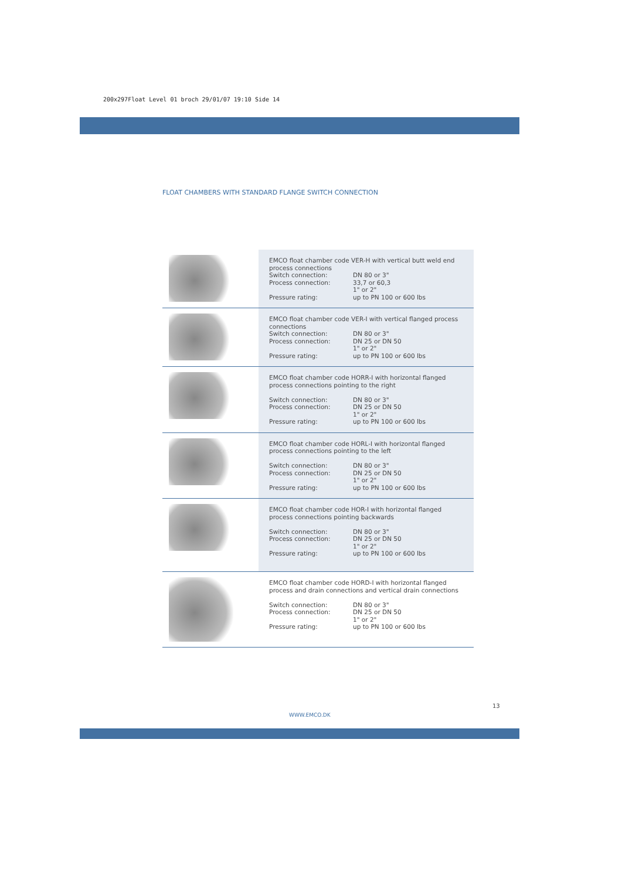200x297Float Level 01 broch 29/01/07 19:10 Side 14
FLOAT CHAMBERS WITH STANDARD FLANGE SWITCH CONNECTION
| | EMCO float chamber code VER-H with vertical butt weld end process connections Switch connection: DN 80 or 3" Process connection: 33,7 or 60,3 1" or 2" Pressure rating: up to PN 100 or 600 lbs |
| | EMCO float chamber code VER-I with vertical flanged process connections Switch connection: DN 80 or 3" Process connection: DN 25 or DN 50 1" or 2" Pressure rating: up to PN 100 or 600 lbs |
| | EMCO float chamber code HORR-I with horizontal flanged process connections pointing to the right Switch connection: DN 80 or 3" Process connection: DN 25 or DN 50 1" or 2" Pressure rating: up to PN 100 or 600 lbs |
| | EMCO float chamber code HORL-I with horizontal flanged process connections pointing to the left Switch connection: DN 80 or 3" Process connection: DN 25 or DN 50 1" or 2" Pressure rating: up to PN 100 or 600 lbs |
| | EMCO float chamber code HOR-I with horizontal flanged process connections pointing backwards Switch connection: DN 80 or 3" Process connection: DN 25 or DN 50 1" or 2" Pressure rating: up to PN 100 or 600 lbs |
| | EMCO float chamber code HORD-I with horizontal flanged process and drain connections and vertical drain connections Switch connection: DN 80 or 3" Process connection: DN 25 or DN 50 1" or 2" Pressure rating: up to PN 100 or 600 lbs |
13
WWW.EMCO.DK